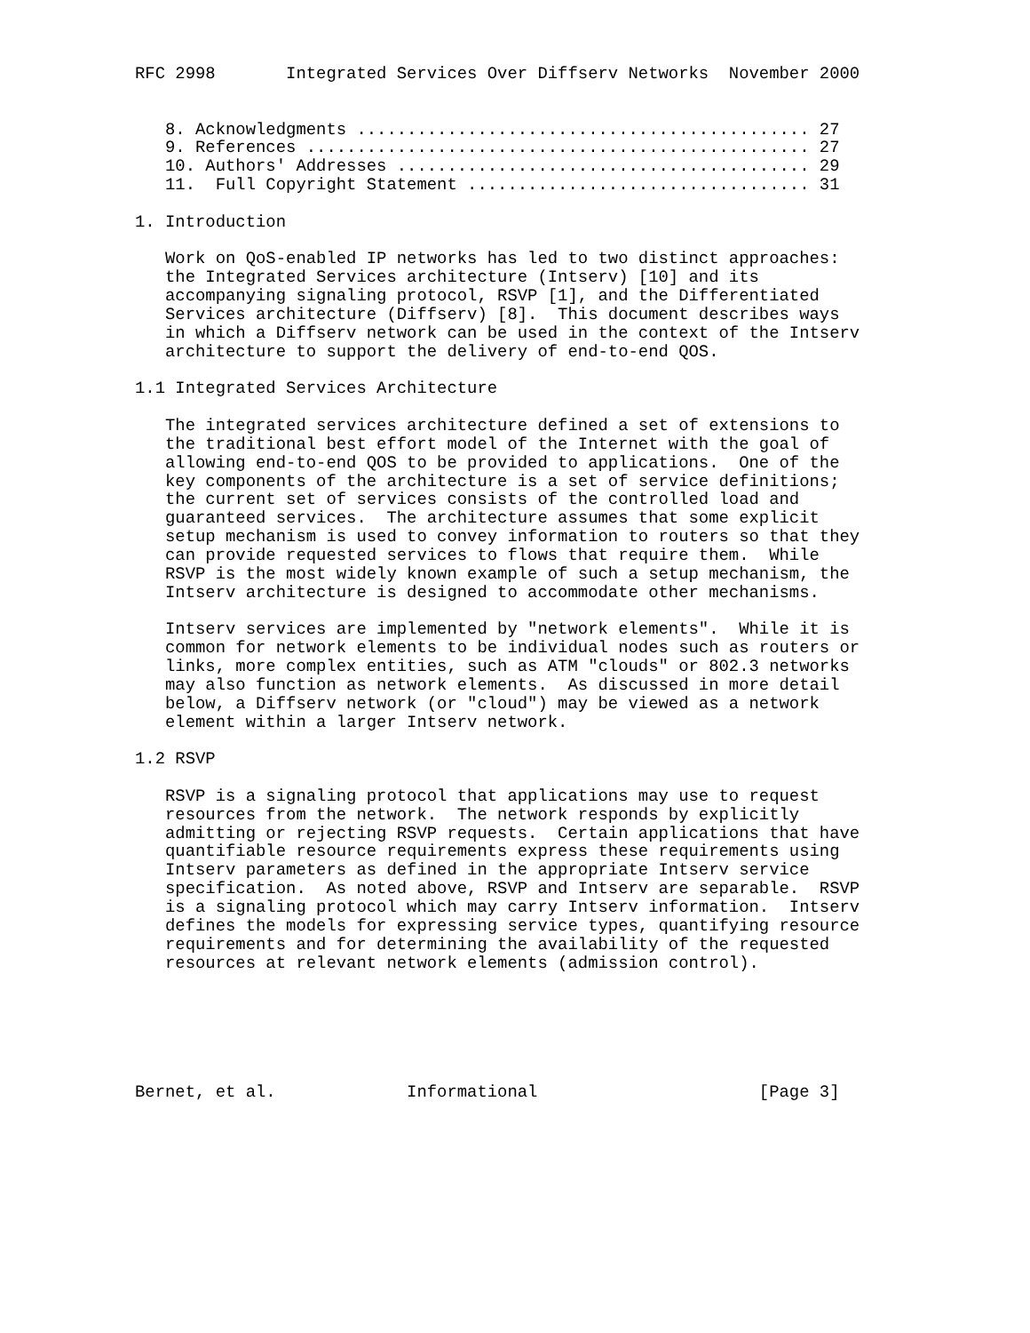RFC 2998       Integrated Services Over Diffserv Networks  November 2000


   8. Acknowledgments ............................................. 27
   9. References .................................................. 27
   10. Authors' Addresses ......................................... 29
   11.  Full Copyright Statement .................................. 31

1. Introduction

   Work on QoS-enabled IP networks has led to two distinct approaches:
   the Integrated Services architecture (Intserv) [10] and its
   accompanying signaling protocol, RSVP [1], and the Differentiated
   Services architecture (Diffserv) [8].  This document describes ways
   in which a Diffserv network can be used in the context of the Intserv
   architecture to support the delivery of end-to-end QOS.

1.1 Integrated Services Architecture

   The integrated services architecture defined a set of extensions to
   the traditional best effort model of the Internet with the goal of
   allowing end-to-end QOS to be provided to applications.  One of the
   key components of the architecture is a set of service definitions;
   the current set of services consists of the controlled load and
   guaranteed services.  The architecture assumes that some explicit
   setup mechanism is used to convey information to routers so that they
   can provide requested services to flows that require them.  While
   RSVP is the most widely known example of such a setup mechanism, the
   Intserv architecture is designed to accommodate other mechanisms.

   Intserv services are implemented by "network elements".  While it is
   common for network elements to be individual nodes such as routers or
   links, more complex entities, such as ATM "clouds" or 802.3 networks
   may also function as network elements.  As discussed in more detail
   below, a Diffserv network (or "cloud") may be viewed as a network
   element within a larger Intserv network.

1.2 RSVP

   RSVP is a signaling protocol that applications may use to request
   resources from the network.  The network responds by explicitly
   admitting or rejecting RSVP requests.  Certain applications that have
   quantifiable resource requirements express these requirements using
   Intserv parameters as defined in the appropriate Intserv service
   specification.  As noted above, RSVP and Intserv are separable.  RSVP
   is a signaling protocol which may carry Intserv information.  Intserv
   defines the models for expressing service types, quantifying resource
   requirements and for determining the availability of the requested
   resources at relevant network elements (admission control).






Bernet, et al.             Informational                      [Page 3]